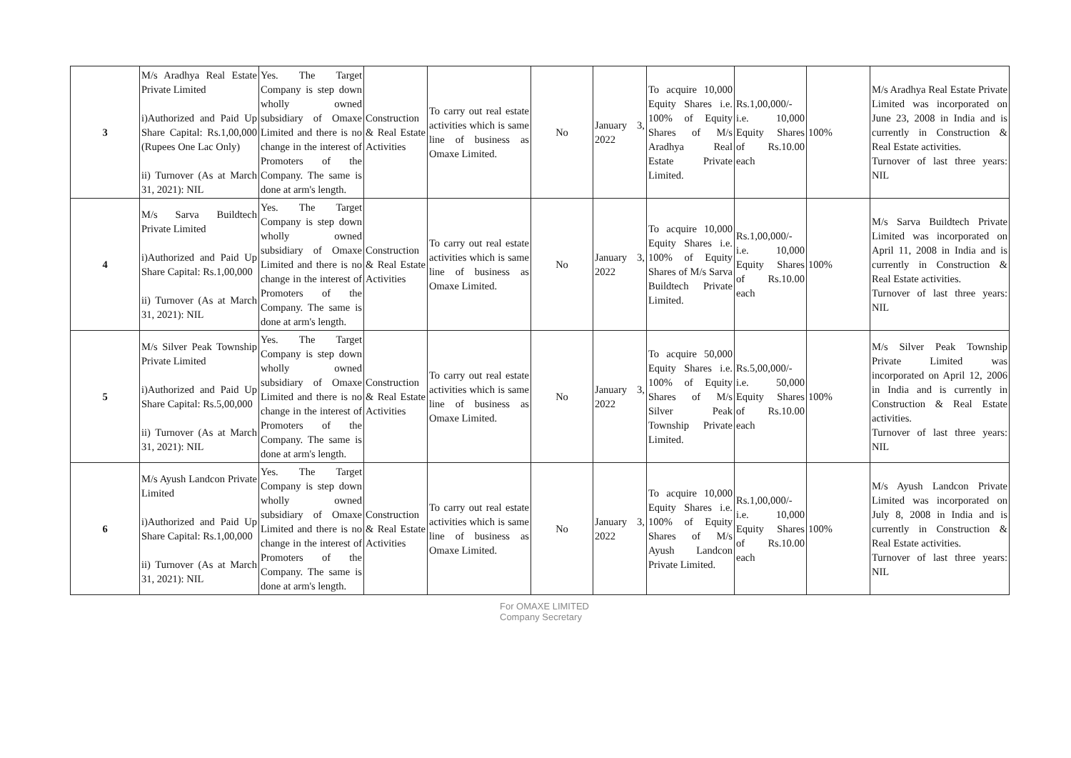| 3 | M/s Aradhya Real Estate Private Limited i)Authorized and Paid Up Share Capital: Rs.1,00,000 (Rupees One Lac Only) ii) Turnover (As at March 31, 2021): NIL | Yes. The Target Company is step down wholly owned subsidiary of Omaxe Limited and there is no change in the interest of Promoters of the Company. The same is done at arm's length. | Construction & Real Estate Activities | To carry out real estate activities which is same line of business as Omaxe Limited. | No | January 3, 2022 | To acquire 10,000 Equity Shares i.e. 100% of Equity Shares of M/s Aradhya Real Estate Private Limited. | Rs.1,00,000/- i.e. 10,000 Equity Shares of Rs.10.00 each | 100% | M/s Aradhya Real Estate Private Limited was incorporated on June 23, 2008 in India and is currently in Construction & Real Estate activities. Turnover of last three years: NIL |
| 4 | M/s Sarva Buildtech Private Limited i)Authorized and Paid Up Share Capital: Rs.1,00,000 ii) Turnover (As at March 31, 2021): NIL | Yes. The Target Company is step down wholly owned subsidiary of Omaxe Limited and there is no change in the interest of Promoters of the Company. The same is done at arm's length. | Construction & Real Estate Activities | To carry out real estate activities which is same line of business as Omaxe Limited. | No | January 3, 2022 | To acquire 10,000 Equity Shares i.e. 100% of Equity Shares of M/s Sarva Buildtech Private Limited. | Rs.1,00,000/- i.e. 10,000 Equity Shares of Rs.10.00 each | 100% | M/s Sarva Buildtech Private Limited was incorporated on April 11, 2008 in India and is currently in Construction & Real Estate activities. Turnover of last three years: NIL |
| 5 | M/s Silver Peak Township Private Limited i)Authorized and Paid Up Share Capital: Rs.5,00,000 ii) Turnover (As at March 31, 2021): NIL | Yes. The Target Company is step down wholly owned subsidiary of Omaxe Limited and there is no change in the interest of Promoters of the Company. The same is done at arm's length. | Construction & Real Estate Activities | To carry out real estate activities which is same line of business as Omaxe Limited. | No | January 3, 2022 | To acquire 50,000 Equity Shares i.e. 100% of Equity Shares of M/s Silver Peak Township Private Limited. | Rs.5,00,000/- i.e. 50,000 Equity Shares of Rs.10.00 each | 100% | M/s Silver Peak Township Private Limited was incorporated on April 12, 2006 in India and is currently in Construction & Real Estate activities. Turnover of last three years: NIL |
| 6 | M/s Ayush Landcon Private Limited i)Authorized and Paid Up Share Capital: Rs.1,00,000 ii) Turnover (As at March 31, 2021): NIL | Yes. The Target Company is step down wholly owned subsidiary of Omaxe Limited and there is no change in the interest of Promoters of the Company. The same is done at arm's length. | Construction & Real Estate Activities | To carry out real estate activities which is same line of business as Omaxe Limited. | No | January 3, 2022 | To acquire 10,000 Equity Shares i.e. 100% of Equity Shares of M/s Ayush Landcon Private Limited. | Rs.1,00,000/- i.e. 10,000 Equity Shares of Rs.10.00 each | 100% | M/s Ayush Landcon Private Limited was incorporated on July 8, 2008 in India and is currently in Construction & Real Estate activities. Turnover of last three years: NIL |
For OMAXE LIMITED
Company Secretary